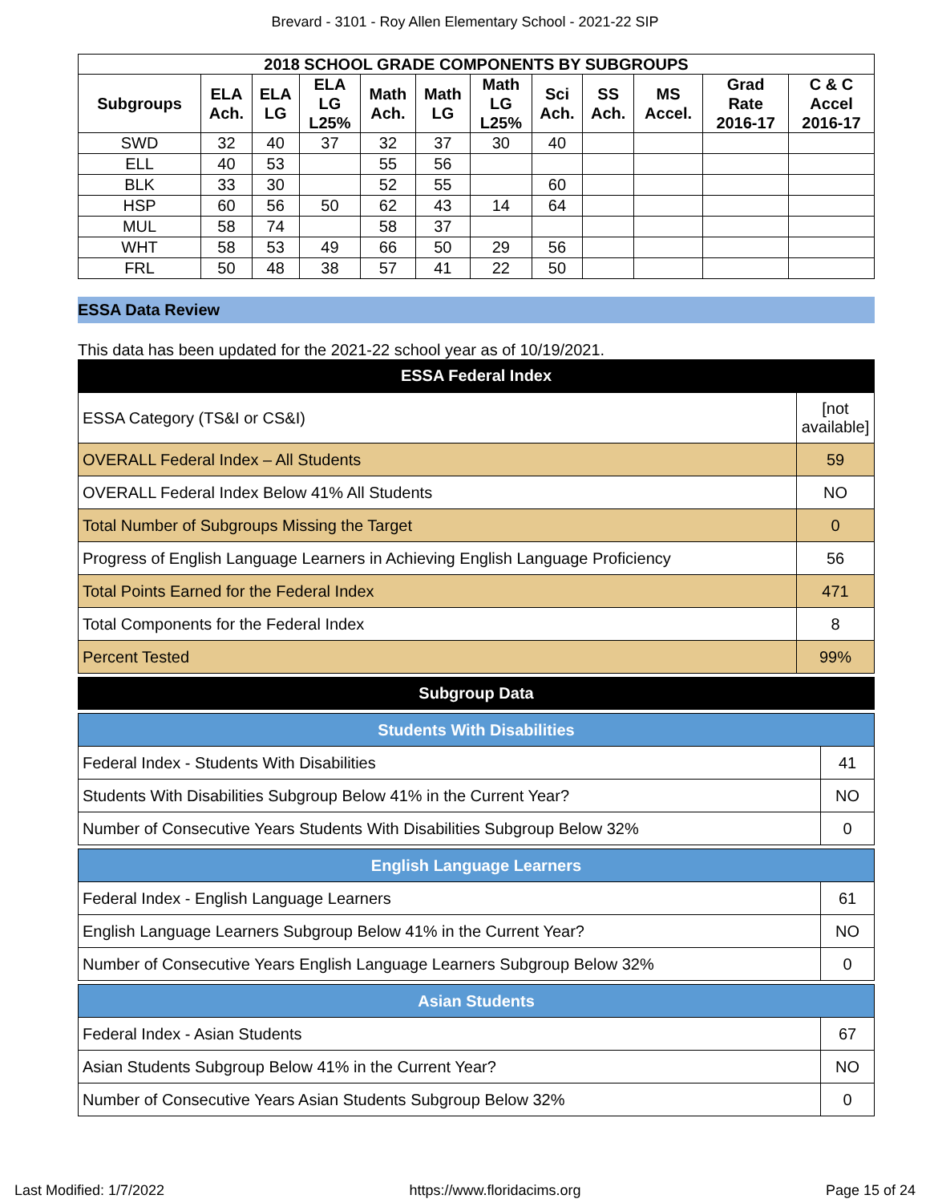Brevard - 3101 - Roy Allen Elementary School - 2021-22 SIP
| 2018 SCHOOL GRADE COMPONENTS BY SUBGROUPS | | | | | | | | | | | |
| --- | --- | --- | --- | --- | --- | --- | --- | --- | --- | --- | --- |
| Subgroups | ELA Ach. | ELA LG | ELA LG L25% | Math Ach. | Math LG | Math LG L25% | Sci Ach. | SS Ach. | MS Accel. | Grad Rate 2016-17 | C & C Accel 2016-17 |
| SWD | 32 | 40 | 37 | 32 | 37 | 30 | 40 | | | | |
| ELL | 40 | 53 | | 55 | 56 | | | | | | |
| BLK | 33 | 30 | | 52 | 55 | | 60 | | | | |
| HSP | 60 | 56 | 50 | 62 | 43 | 14 | 64 | | | | |
| MUL | 58 | 74 | | 58 | 37 | | | | | | |
| WHT | 58 | 53 | 49 | 66 | 50 | 29 | 56 | | | | |
| FRL | 50 | 48 | 38 | 57 | 41 | 22 | 50 | | | | |
ESSA Data Review
This data has been updated for the 2021-22 school year as of 10/19/2021.
ESSA Federal Index
| ESSA Category (TS&I or CS&I) | [not available] |
| OVERALL Federal Index – All Students | 59 |
| OVERALL Federal Index Below 41% All Students | NO |
| Total Number of Subgroups Missing the Target | 0 |
| Progress of English Language Learners in Achieving English Language Proficiency | 56 |
| Total Points Earned for the Federal Index | 471 |
| Total Components for the Federal Index | 8 |
| Percent Tested | 99% |
Subgroup Data
| Students With Disabilities | |
| Federal Index - Students With Disabilities | 41 |
| Students With Disabilities Subgroup Below 41% in the Current Year? | NO |
| Number of Consecutive Years Students With Disabilities Subgroup Below 32% | 0 |
| English Language Learners | |
| Federal Index - English Language Learners | 61 |
| English Language Learners Subgroup Below 41% in the Current Year? | NO |
| Number of Consecutive Years English Language Learners Subgroup Below 32% | 0 |
| Asian Students | |
| Federal Index - Asian Students | 67 |
| Asian Students Subgroup Below 41% in the Current Year? | NO |
| Number of Consecutive Years Asian Students Subgroup Below 32% | 0 |
Last Modified: 1/7/2022 https://www.floridacims.org Page 15 of 24